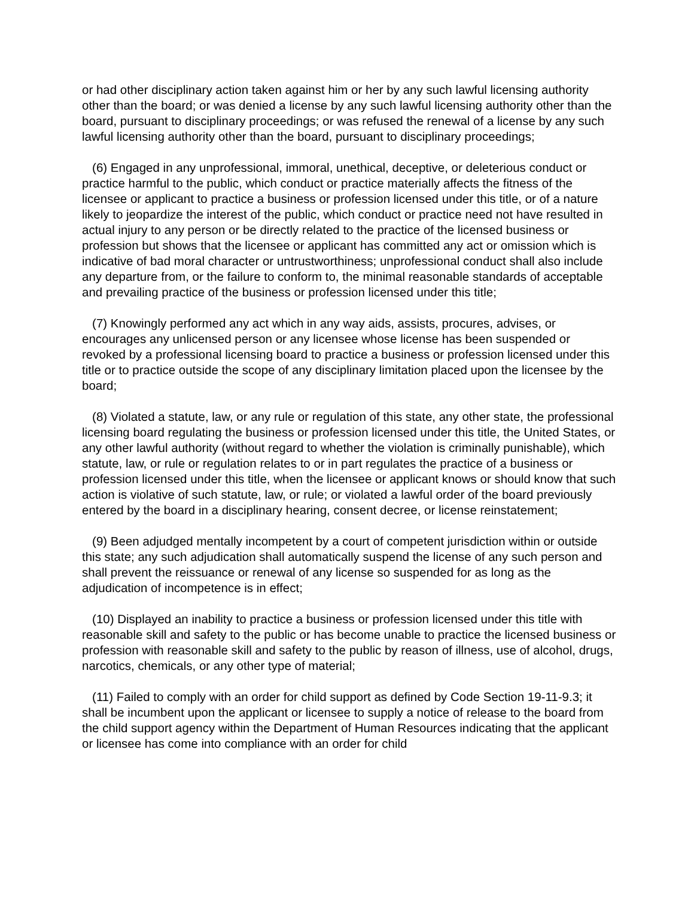or had other disciplinary action taken against him or her by any such lawful licensing authority other than the board; or was denied a license by any such lawful licensing authority other than the board, pursuant to disciplinary proceedings; or was refused the renewal of a license by any such lawful licensing authority other than the board, pursuant to disciplinary proceedings;
(6) Engaged in any unprofessional, immoral, unethical, deceptive, or deleterious conduct or practice harmful to the public, which conduct or practice materially affects the fitness of the licensee or applicant to practice a business or profession licensed under this title, or of a nature likely to jeopardize the interest of the public, which conduct or practice need not have resulted in actual injury to any person or be directly related to the practice of the licensed business or profession but shows that the licensee or applicant has committed any act or omission which is indicative of bad moral character or untrustworthiness; unprofessional conduct shall also include any departure from, or the failure to conform to, the minimal reasonable standards of acceptable and prevailing practice of the business or profession licensed under this title;
(7) Knowingly performed any act which in any way aids, assists, procures, advises, or encourages any unlicensed person or any licensee whose license has been suspended or revoked by a professional licensing board to practice a business or profession licensed under this title or to practice outside the scope of any disciplinary limitation placed upon the licensee by the board;
(8) Violated a statute, law, or any rule or regulation of this state, any other state, the professional licensing board regulating the business or profession licensed under this title, the United States, or any other lawful authority (without regard to whether the violation is criminally punishable), which statute, law, or rule or regulation relates to or in part regulates the practice of a business or profession licensed under this title, when the licensee or applicant knows or should know that such action is violative of such statute, law, or rule; or violated a lawful order of the board previously entered by the board in a disciplinary hearing, consent decree, or license reinstatement;
(9) Been adjudged mentally incompetent by a court of competent jurisdiction within or outside this state; any such adjudication shall automatically suspend the license of any such person and shall prevent the reissuance or renewal of any license so suspended for as long as the adjudication of incompetence is in effect;
(10) Displayed an inability to practice a business or profession licensed under this title with reasonable skill and safety to the public or has become unable to practice the licensed business or profession with reasonable skill and safety to the public by reason of illness, use of alcohol, drugs, narcotics, chemicals, or any other type of material;
(11) Failed to comply with an order for child support as defined by Code Section 19-11-9.3; it shall be incumbent upon the applicant or licensee to supply a notice of release to the board from the child support agency within the Department of Human Resources indicating that the applicant or licensee has come into compliance with an order for child